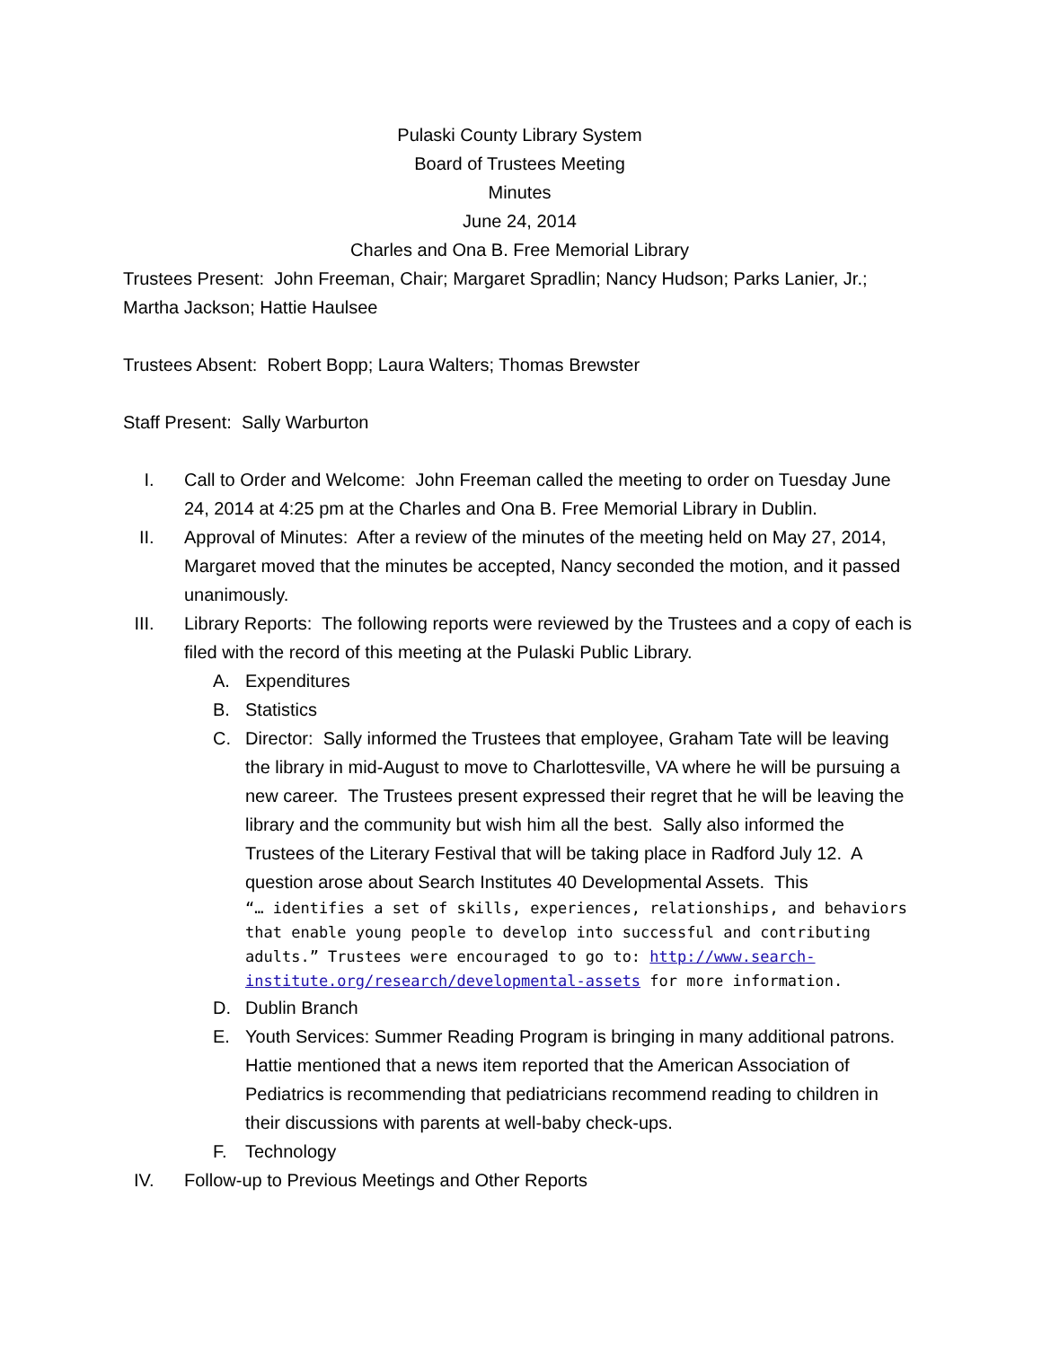Pulaski County Library System
Board of Trustees Meeting
Minutes
June 24, 2014
Charles and Ona B. Free Memorial Library
Trustees Present: John Freeman, Chair; Margaret Spradlin; Nancy Hudson; Parks Lanier, Jr.; Martha Jackson; Hattie Haulsee
Trustees Absent: Robert Bopp; Laura Walters; Thomas Brewster
Staff Present: Sally Warburton
I. Call to Order and Welcome: John Freeman called the meeting to order on Tuesday June 24, 2014 at 4:25 pm at the Charles and Ona B. Free Memorial Library in Dublin.
II. Approval of Minutes: After a review of the minutes of the meeting held on May 27, 2014, Margaret moved that the minutes be accepted, Nancy seconded the motion, and it passed unanimously.
III. Library Reports: The following reports were reviewed by the Trustees and a copy of each is filed with the record of this meeting at the Pulaski Public Library.
A. Expenditures
B. Statistics
C. Director: Sally informed the Trustees that employee, Graham Tate will be leaving the library in mid-August to move to Charlottesville, VA where he will be pursuing a new career. The Trustees present expressed their regret that he will be leaving the library and the community but wish him all the best. Sally also informed the Trustees of the Literary Festival that will be taking place in Radford July 12. A question arose about Search Institutes 40 Developmental Assets. This
“… identifies a set of skills, experiences, relationships, and behaviors that enable young people to develop into successful and contributing adults.” Trustees were encouraged to go to: http://www.search-institute.org/research/developmental-assets for more information.
D. Dublin Branch
E. Youth Services: Summer Reading Program is bringing in many additional patrons. Hattie mentioned that a news item reported that the American Association of Pediatrics is recommending that pediatricians recommend reading to children in their discussions with parents at well-baby check-ups.
F. Technology
IV. Follow-up to Previous Meetings and Other Reports